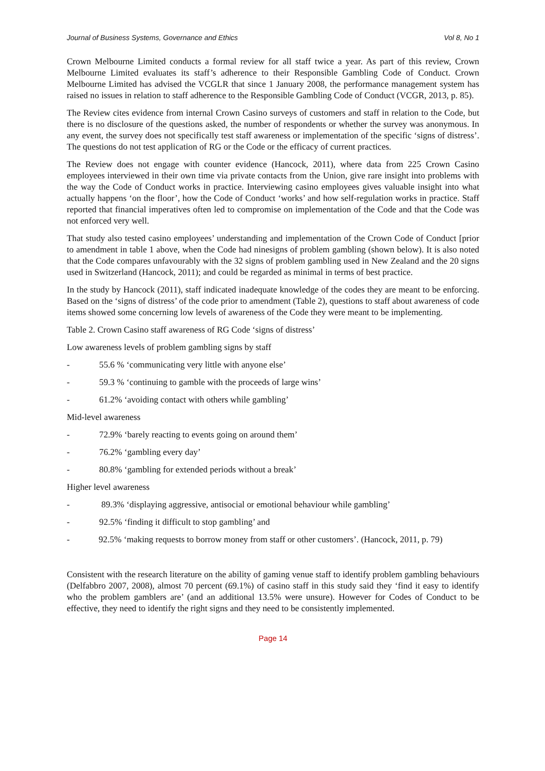Journal of Business Systems, Governance and Ethics Vol 8, No 1
Crown Melbourne Limited conducts a formal review for all staff twice a year. As part of this review, Crown Melbourne Limited evaluates its staff’s adherence to their Responsible Gambling Code of Conduct. Crown Melbourne Limited has advised the VCGLR that since 1 January 2008, the performance management system has raised no issues in relation to staff adherence to the Responsible Gambling Code of Conduct (VCGR, 2013, p. 85).
The Review cites evidence from internal Crown Casino surveys of customers and staff in relation to the Code, but there is no disclosure of the questions asked, the number of respondents or whether the survey was anonymous. In any event, the survey does not specifically test staff awareness or implementation of the specific ‘signs of distress’. The questions do not test application of RG or the Code or the efficacy of current practices.
The Review does not engage with counter evidence (Hancock, 2011), where data from 225 Crown Casino employees interviewed in their own time via private contacts from the Union, give rare insight into problems with the way the Code of Conduct works in practice. Interviewing casino employees gives valuable insight into what actually happens ‘on the floor’, how the Code of Conduct ‘works’ and how self-regulation works in practice. Staff reported that financial imperatives often led to compromise on implementation of the Code and that the Code was not enforced very well.
That study also tested casino employees’ understanding and implementation of the Crown Code of Conduct [prior to amendment in table 1 above, when the Code had ninesigns of problem gambling (shown below). It is also noted that the Code compares unfavourably with the 32 signs of problem gambling used in New Zealand and the 20 signs used in Switzerland (Hancock, 2011); and could be regarded as minimal in terms of best practice.
In the study by Hancock (2011), staff indicated inadequate knowledge of the codes they are meant to be enforcing. Based on the ‘signs of distress’ of the code prior to amendment (Table 2), questions to staff about awareness of code items showed some concerning low levels of awareness of the Code they were meant to be implementing.
Table 2. Crown Casino staff awareness of RG Code ‘signs of distress’
Low awareness levels of problem gambling signs by staff
- 55.6 % ‘communicating very little with anyone else’
- 59.3 % ‘continuing to gamble with the proceeds of large wins’
- 61.2% ‘avoiding contact with others while gambling’
Mid-level awareness
- 72.9% ‘barely reacting to events going on around them’
- 76.2% ‘gambling every day’
- 80.8% ‘gambling for extended periods without a break’
Higher level awareness
- 89.3% ‘displaying aggressive, antisocial or emotional behaviour while gambling’
- 92.5% ‘finding it difficult to stop gambling’ and
- 92.5% ‘making requests to borrow money from staff or other customers’. (Hancock, 2011, p. 79)
Consistent with the research literature on the ability of gaming venue staff to identify problem gambling behaviours (Delfabbro 2007, 2008), almost 70 percent (69.1%) of casino staff in this study said they ‘find it easy to identify who the problem gamblers are’ (and an additional 13.5% were unsure). However for Codes of Conduct to be effective, they need to identify the right signs and they need to be consistently implemented.
Page 14